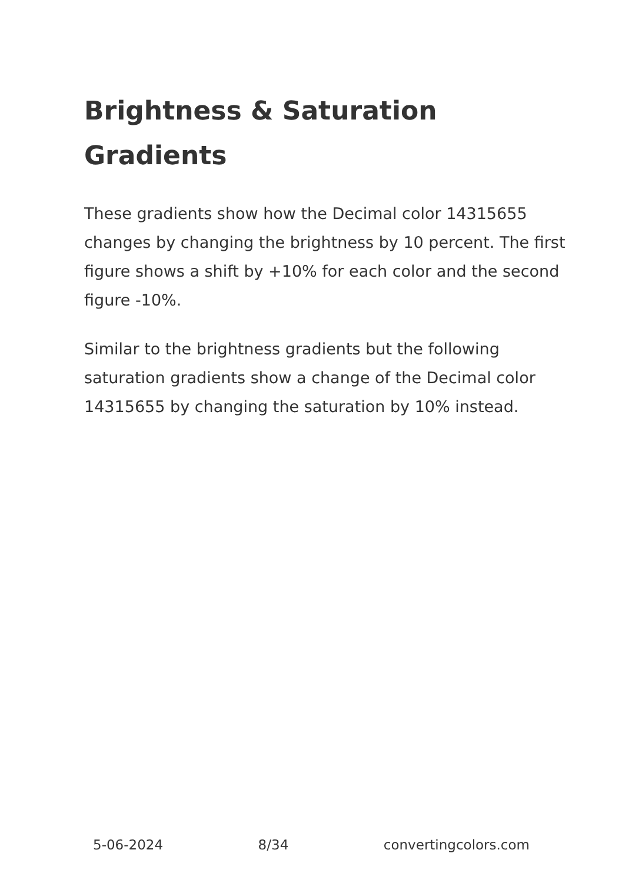Brightness & Saturation Gradients
These gradients show how the Decimal color 14315655 changes by changing the brightness by 10 percent. The first figure shows a shift by +10% for each color and the second figure -10%.
Similar to the brightness gradients but the following saturation gradients show a change of the Decimal color 14315655 by changing the saturation by 10% instead.
5-06-2024 8/34 convertingcolors.com